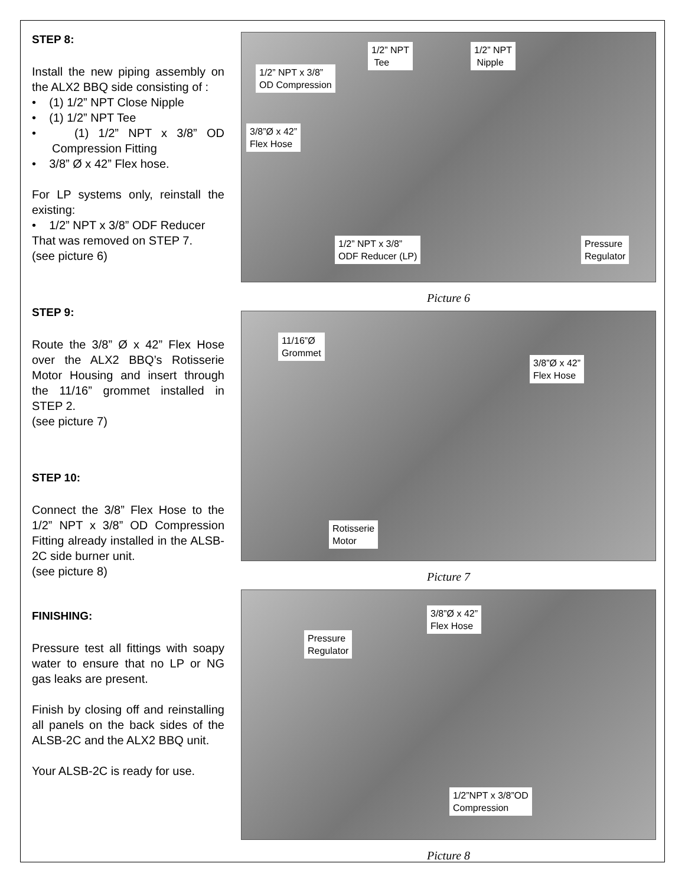STEP 8:
Install the new piping assembly on the ALX2 BBQ side consisting of :
• (1) 1/2” NPT Close Nipple
• (1) 1/2” NPT Tee
• (1) 1/2” NPT x 3/8” OD Compression Fitting
• 3/8” Ø x 42” Flex hose.
For LP systems only, reinstall the existing:
• 1/2” NPT x 3/8” ODF Reducer
That was removed on STEP 7.
(see picture 6)
STEP 9:
Route the 3/8” Ø x 42” Flex Hose over the ALX2 BBQ’s Rotisserie Motor Housing and insert through the 11/16” grommet installed in STEP 2.
(see picture 7)
STEP 10:
Connect the 3/8” Flex Hose to the 1/2” NPT x 3/8” OD Compression Fitting already installed in the ALSB-2C side burner unit.
(see picture 8)
FINISHING:
Pressure test all fittings with soapy water to ensure that no LP or NG gas leaks are present.
Finish by closing off and reinstalling all panels on the back sides of the ALSB-2C and the ALX2 BBQ unit.
Your ALSB-2C is ready for use.
1/2” NPT
Tee
1/2” NPT
Nipple
1/2” NPT x 3/8”
OD Compression
3/8”Ø x 42”
Flex Hose
1/2” NPT x 3/8”
ODF Reducer (LP)
Pressure
Regulator
Picture 6
11/16”Ø
Grommet
3/8”Ø x 42”
Flex Hose
Rotisserie
Motor
Picture 7
3/8”Ø x 42”
Flex Hose
Pressure
Regulator
1/2”NPT x 3/8”OD
Compression
Picture 8